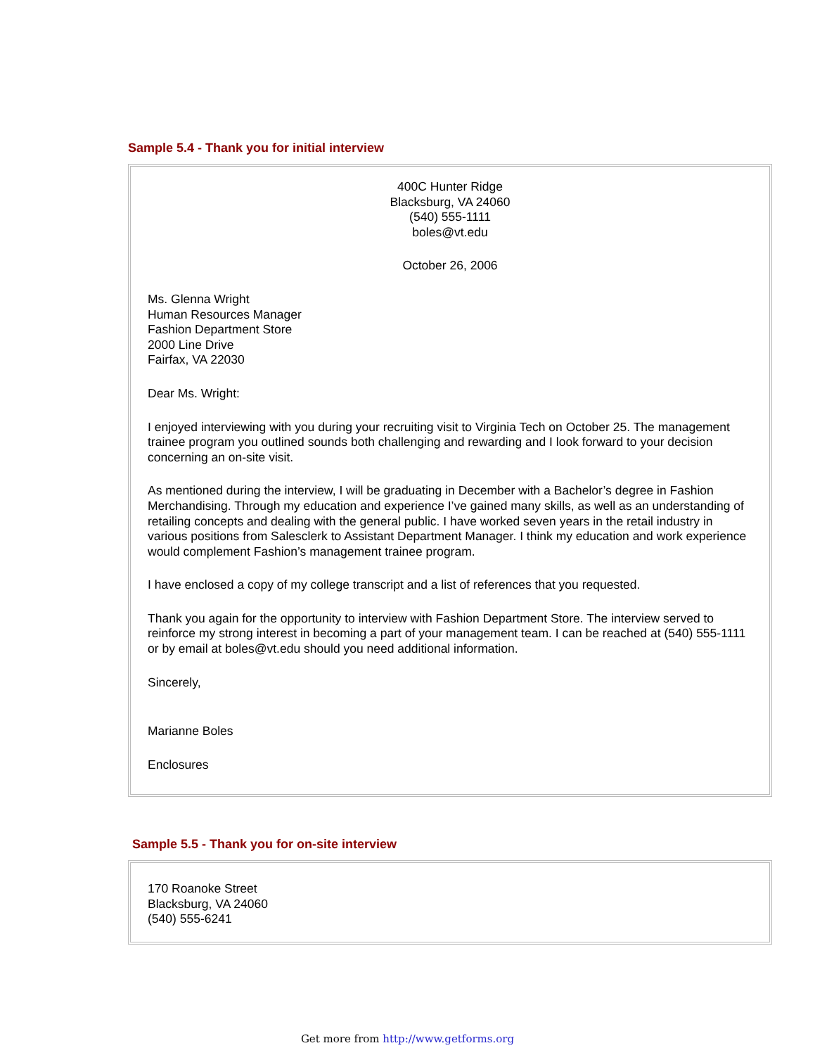Sample 5.4 - Thank you for initial interview
400C Hunter Ridge
Blacksburg, VA 24060
(540) 555-1111
boles@vt.edu
October 26, 2006
Ms. Glenna Wright
Human Resources Manager
Fashion Department Store
2000 Line Drive
Fairfax, VA 22030
Dear Ms. Wright:
I enjoyed interviewing with you during your recruiting visit to Virginia Tech on October 25. The management trainee program you outlined sounds both challenging and rewarding and I look forward to your decision concerning an on-site visit.
As mentioned during the interview, I will be graduating in December with a Bachelor’s degree in Fashion Merchandising. Through my education and experience I’ve gained many skills, as well as an understanding of retailing concepts and dealing with the general public. I have worked seven years in the retail industry in various positions from Salesclerk to Assistant Department Manager. I think my education and work experience would complement Fashion’s management trainee program.
I have enclosed a copy of my college transcript and a list of references that you requested.
Thank you again for the opportunity to interview with Fashion Department Store. The interview served to reinforce my strong interest in becoming a part of your management team. I can be reached at (540) 555-1111 or by email at boles@vt.edu should you need additional information.
Sincerely,
Marianne Boles
Enclosures
Sample 5.5 - Thank you for on-site interview
170 Roanoke Street
Blacksburg, VA 24060
(540) 555-6241
Get more from http://www.getforms.org